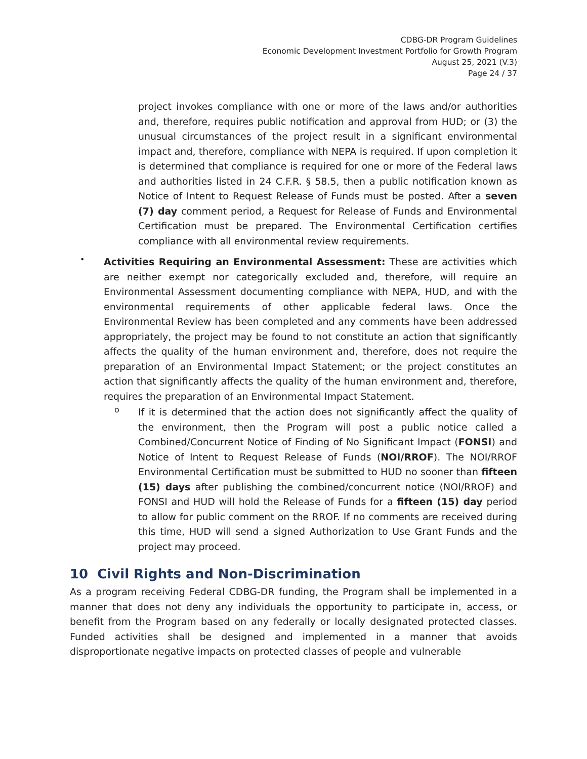CDBG-DR Program Guidelines
Economic Development Investment Portfolio for Growth Program
August 25, 2021 (V.3)
Page 24 / 37
project invokes compliance with one or more of the laws and/or authorities and, therefore, requires public notification and approval from HUD; or (3) the unusual circumstances of the project result in a significant environmental impact and, therefore, compliance with NEPA is required. If upon completion it is determined that compliance is required for one or more of the Federal laws and authorities listed in 24 C.F.R. § 58.5, then a public notification known as Notice of Intent to Request Release of Funds must be posted. After a seven (7) day comment period, a Request for Release of Funds and Environmental Certification must be prepared. The Environmental Certification certifies compliance with all environmental review requirements.
•
Activities Requiring an Environmental Assessment: These are activities which are neither exempt nor categorically excluded and, therefore, will require an Environmental Assessment documenting compliance with NEPA, HUD, and with the environmental requirements of other applicable federal laws. Once the Environmental Review has been completed and any comments have been addressed appropriately, the project may be found to not constitute an action that significantly affects the quality of the human environment and, therefore, does not require the preparation of an Environmental Impact Statement; or the project constitutes an action that significantly affects the quality of the human environment and, therefore, requires the preparation of an Environmental Impact Statement.
o
If it is determined that the action does not significantly affect the quality of the environment, then the Program will post a public notice called a Combined/Concurrent Notice of Finding of No Significant Impact (FONSI) and Notice of Intent to Request Release of Funds (NOI/RROF). The NOI/RROF Environmental Certification must be submitted to HUD no sooner than fifteen (15) days after publishing the combined/concurrent notice (NOI/RROF) and FONSI and HUD will hold the Release of Funds for a fifteen (15) day period to allow for public comment on the RROF. If no comments are received during this time, HUD will send a signed Authorization to Use Grant Funds and the project may proceed.
10 Civil Rights and Non-Discrimination
As a program receiving Federal CDBG-DR funding, the Program shall be implemented in a manner that does not deny any individuals the opportunity to participate in, access, or benefit from the Program based on any federally or locally designated protected classes. Funded activities shall be designed and implemented in a manner that avoids disproportionate negative impacts on protected classes of people and vulnerable